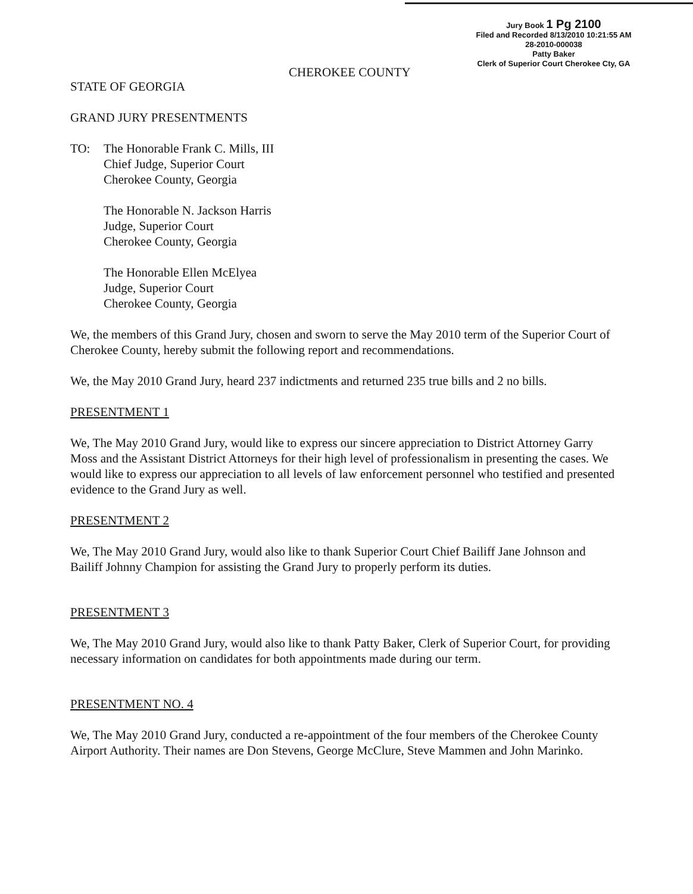Jury Book 1 Pg 2100
Filed and Recorded 8/13/2010 10:21:55 AM
28-2010-000038
Patty Baker
Clerk of Superior Court Cherokee Cty, GA
CHEROKEE COUNTY
STATE OF GEORGIA
GRAND JURY PRESENTMENTS
TO: The Honorable Frank C. Mills, III
Chief Judge, Superior Court
Cherokee County, Georgia
The Honorable N. Jackson Harris
Judge, Superior Court
Cherokee County, Georgia
The Honorable Ellen McElyea
Judge, Superior Court
Cherokee County, Georgia
We, the members of this Grand Jury, chosen and sworn to serve the May 2010 term of the Superior Court of Cherokee County, hereby submit the following report and recommendations.
We, the May 2010 Grand Jury, heard 237 indictments and returned 235 true bills and 2 no bills.
PRESENTMENT 1
We, The May 2010 Grand Jury, would like to express our sincere appreciation to District Attorney Garry Moss and the Assistant District Attorneys for their high level of professionalism in presenting the cases. We would like to express our appreciation to all levels of law enforcement personnel who testified and presented evidence to the Grand Jury as well.
PRESENTMENT 2
We, The May 2010 Grand Jury, would also like to thank Superior Court Chief Bailiff Jane Johnson and Bailiff Johnny Champion for assisting the Grand Jury to properly perform its duties.
PRESENTMENT 3
We, The May 2010 Grand Jury, would also like to thank Patty Baker, Clerk of Superior Court, for providing necessary information on candidates for both appointments made during our term.
PRESENTMENT NO. 4
We, The May 2010 Grand Jury, conducted a re-appointment of the four members of the Cherokee County Airport Authority. Their names are Don Stevens, George McClure, Steve Mammen and John Marinko.